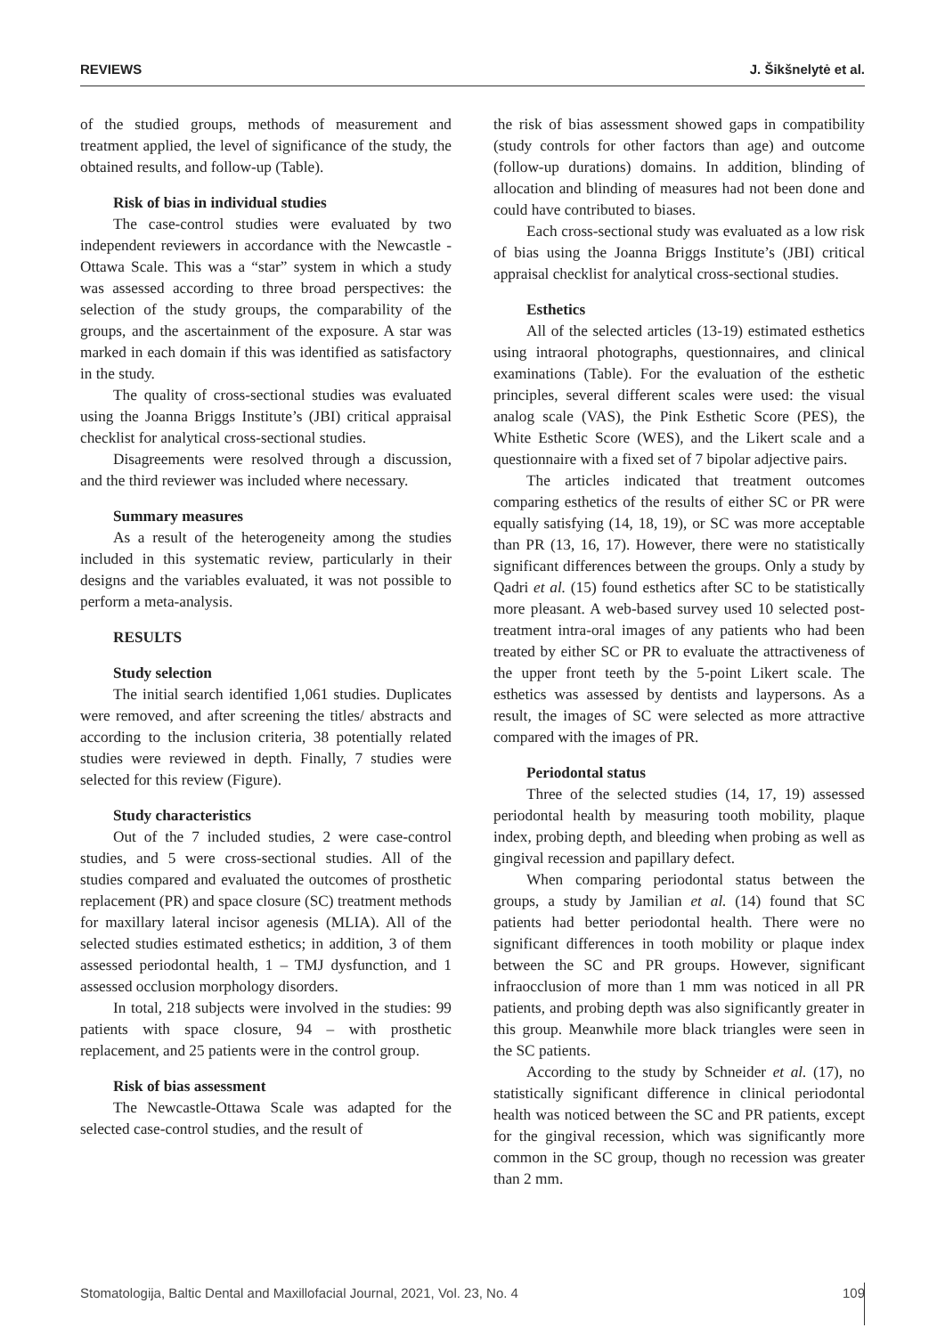REVIEWS J. Šikšnelytė et al.
of the studied groups, methods of measurement and treatment applied, the level of significance of the study, the obtained results, and follow-up (Table).
Risk of bias in individual studies
The case-control studies were evaluated by two independent reviewers in accordance with the Newcastle - Ottawa Scale. This was a “star” system in which a study was assessed according to three broad perspectives: the selection of the study groups, the comparability of the groups, and the ascertainment of the exposure. A star was marked in each domain if this was identified as satisfactory in the study.
The quality of cross-sectional studies was evaluated using the Joanna Briggs Institute’s (JBI) critical appraisal checklist for analytical cross-sectional studies.
Disagreements were resolved through a discussion, and the third reviewer was included where necessary.
Summary measures
As a result of the heterogeneity among the studies included in this systematic review, particularly in their designs and the variables evaluated, it was not possible to perform a meta-analysis.
RESULTS
Study selection
The initial search identified 1,061 studies. Duplicates were removed, and after screening the titles/ abstracts and according to the inclusion criteria, 38 potentially related studies were reviewed in depth. Finally, 7 studies were selected for this review (Figure).
Study characteristics
Out of the 7 included studies, 2 were case-control studies, and 5 were cross-sectional studies. All of the studies compared and evaluated the outcomes of prosthetic replacement (PR) and space closure (SC) treatment methods for maxillary lateral incisor agenesis (MLIA). All of the selected studies estimated esthetics; in addition, 3 of them assessed periodontal health, 1 – TMJ dysfunction, and 1 assessed occlusion morphology disorders.
In total, 218 subjects were involved in the studies: 99 patients with space closure, 94 – with prosthetic replacement, and 25 patients were in the control group.
Risk of bias assessment
The Newcastle-Ottawa Scale was adapted for the selected case-control studies, and the result of
the risk of bias assessment showed gaps in compatibility (study controls for other factors than age) and outcome (follow-up durations) domains. In addition, blinding of allocation and blinding of measures had not been done and could have contributed to biases.
Each cross-sectional study was evaluated as a low risk of bias using the Joanna Briggs Institute’s (JBI) critical appraisal checklist for analytical cross-sectional studies.
Esthetics
All of the selected articles (13-19) estimated esthetics using intraoral photographs, questionnaires, and clinical examinations (Table). For the evaluation of the esthetic principles, several different scales were used: the visual analog scale (VAS), the Pink Esthetic Score (PES), the White Esthetic Score (WES), and the Likert scale and a questionnaire with a fixed set of 7 bipolar adjective pairs.
The articles indicated that treatment outcomes comparing esthetics of the results of either SC or PR were equally satisfying (14, 18, 19), or SC was more acceptable than PR (13, 16, 17). However, there were no statistically significant differences between the groups. Only a study by Qadri et al. (15) found esthetics after SC to be statistically more pleasant. A web-based survey used 10 selected post-treatment intra-oral images of any patients who had been treated by either SC or PR to evaluate the attractiveness of the upper front teeth by the 5-point Likert scale. The esthetics was assessed by dentists and laypersons. As a result, the images of SC were selected as more attractive compared with the images of PR.
Periodontal status
Three of the selected studies (14, 17, 19) assessed periodontal health by measuring tooth mobility, plaque index, probing depth, and bleeding when probing as well as gingival recession and papillary defect.
When comparing periodontal status between the groups, a study by Jamilian et al. (14) found that SC patients had better periodontal health. There were no significant differences in tooth mobility or plaque index between the SC and PR groups. However, significant infraocclusion of more than 1 mm was noticed in all PR patients, and probing depth was also significantly greater in this group. Meanwhile more black triangles were seen in the SC patients.
According to the study by Schneider et al. (17), no statistically significant difference in clinical periodontal health was noticed between the SC and PR patients, except for the gingival recession, which was significantly more common in the SC group, though no recession was greater than 2 mm.
Stomatologija, Baltic Dental and Maxillofacial Journal, 2021, Vol. 23, No. 4 109